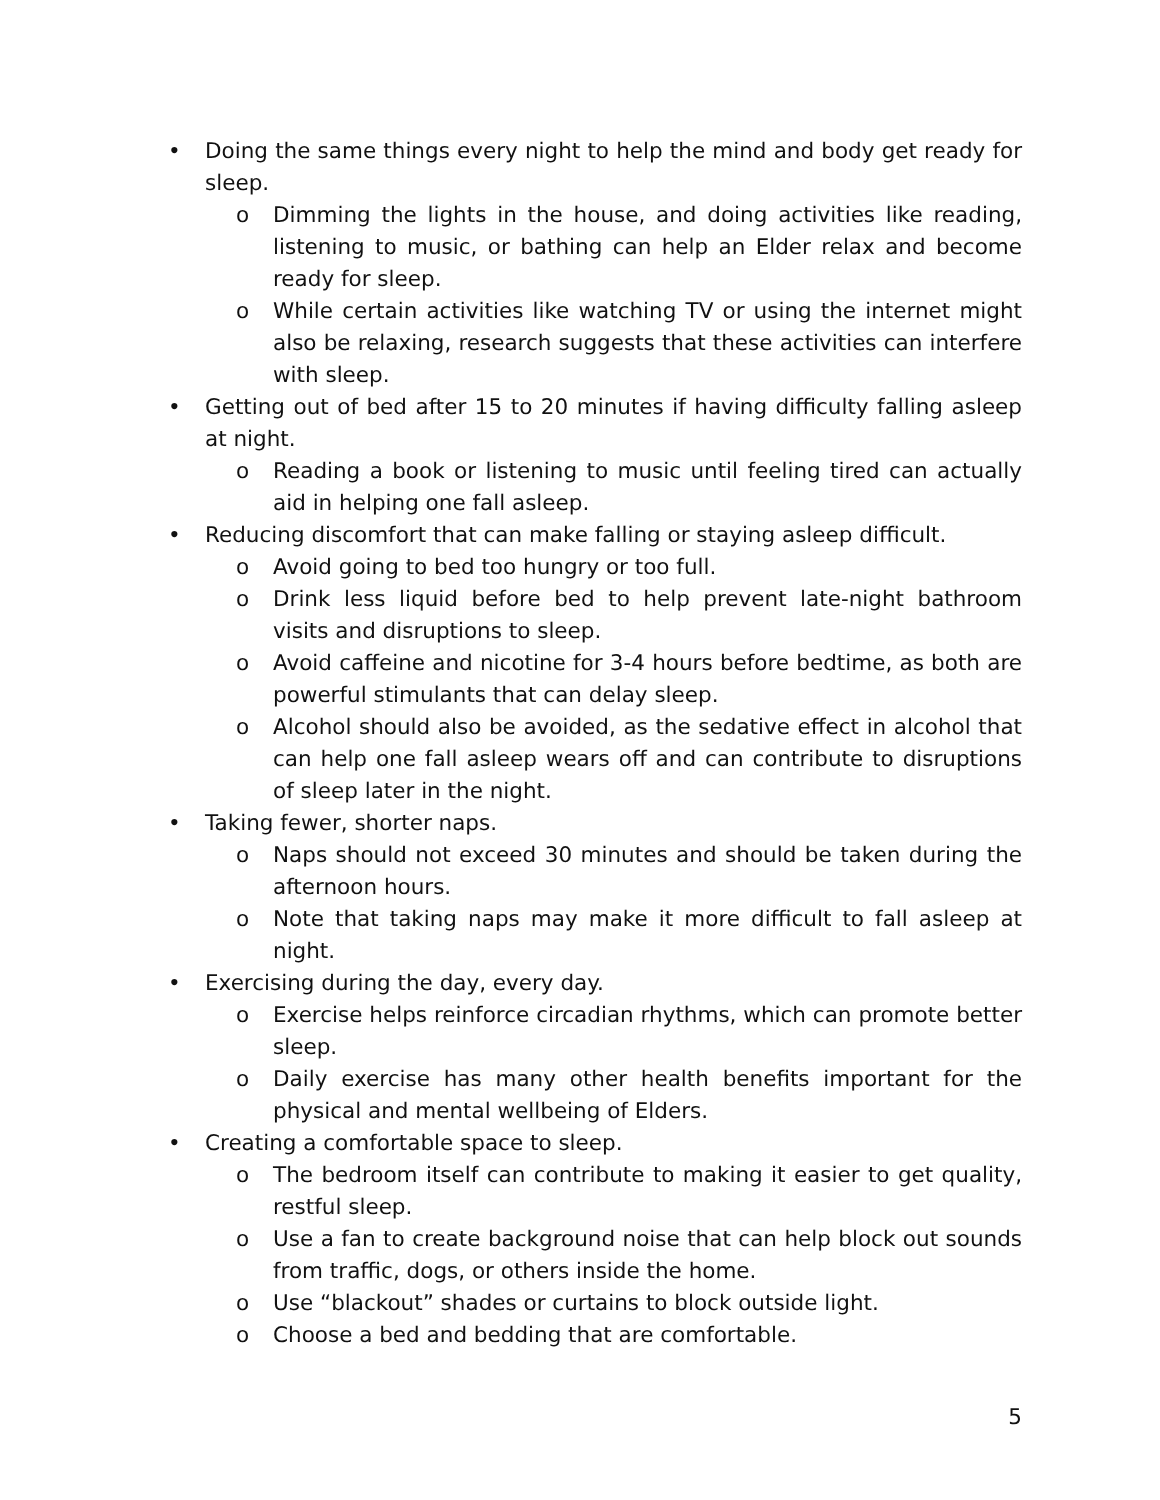• Doing the same things every night to help the mind and body get ready for sleep.
o Dimming the lights in the house, and doing activities like reading, listening to music, or bathing can help an Elder relax and become ready for sleep.
o While certain activities like watching TV or using the internet might also be relaxing, research suggests that these activities can interfere with sleep.
• Getting out of bed after 15 to 20 minutes if having difficulty falling asleep at night.
o Reading a book or listening to music until feeling tired can actually aid in helping one fall asleep.
• Reducing discomfort that can make falling or staying asleep difficult.
o Avoid going to bed too hungry or too full.
o Drink less liquid before bed to help prevent late-night bathroom visits and disruptions to sleep.
o Avoid caffeine and nicotine for 3-4 hours before bedtime, as both are powerful stimulants that can delay sleep.
o Alcohol should also be avoided, as the sedative effect in alcohol that can help one fall asleep wears off and can contribute to disruptions of sleep later in the night.
• Taking fewer, shorter naps.
o Naps should not exceed 30 minutes and should be taken during the afternoon hours.
o Note that taking naps may make it more difficult to fall asleep at night.
• Exercising during the day, every day.
o Exercise helps reinforce circadian rhythms, which can promote better sleep.
o Daily exercise has many other health benefits important for the physical and mental wellbeing of Elders.
• Creating a comfortable space to sleep.
o The bedroom itself can contribute to making it easier to get quality, restful sleep.
o Use a fan to create background noise that can help block out sounds from traffic, dogs, or others inside the home.
o Use “blackout” shades or curtains to block outside light.
o Choose a bed and bedding that are comfortable.
5